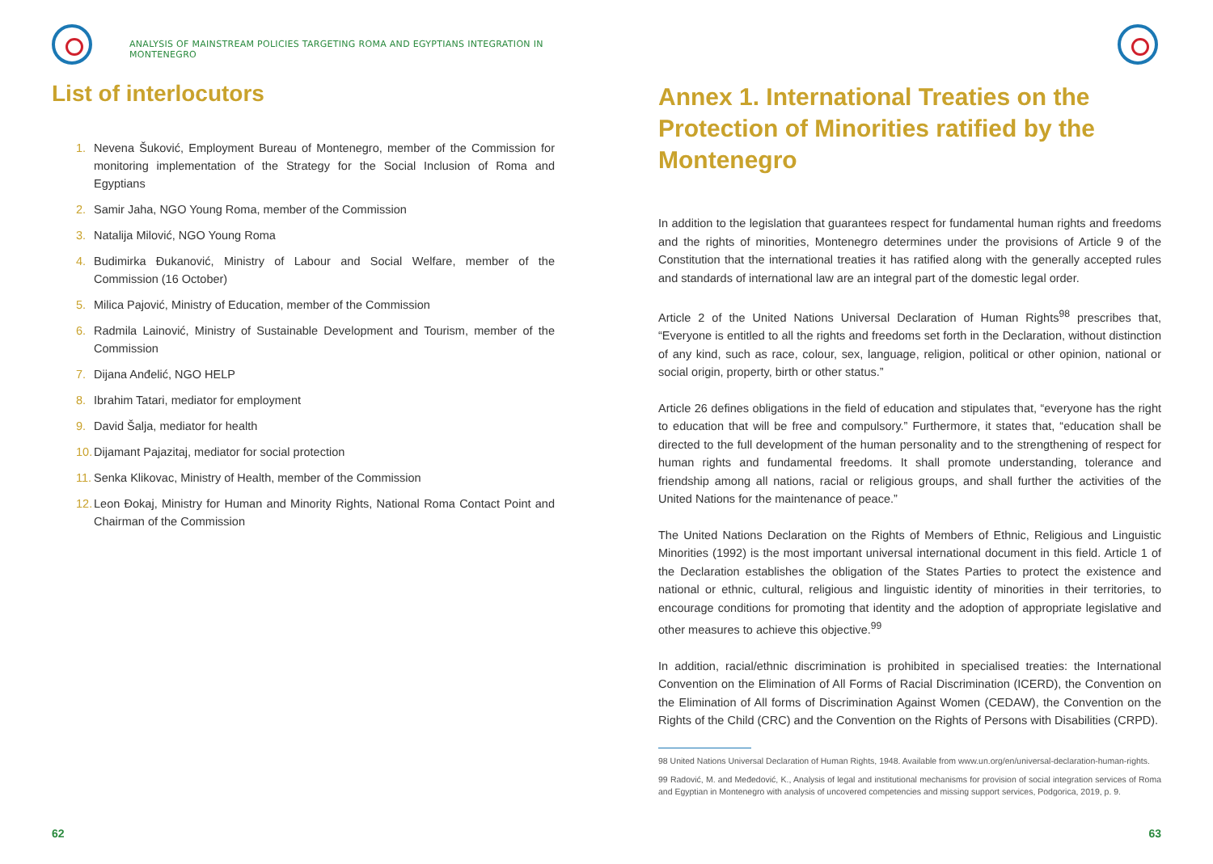ANALYSIS OF MAINSTREAM POLICIES TARGETING ROMA AND EGYPTIANS INTEGRATION IN MONTENEGRO
List of interlocutors
1. Nevena Šuković, Employment Bureau of Montenegro, member of the Commission for monitoring implementation of the Strategy for the Social Inclusion of Roma and Egyptians
2. Samir Jaha, NGO Young Roma, member of the Commission
3. Natalija Milović, NGO Young Roma
4. Budimirka Đukanović, Ministry of Labour and Social Welfare, member of the Commission (16 October)
5. Milica Pajović, Ministry of Education, member of the Commission
6. Radmila Lainović, Ministry of Sustainable Development and Tourism, member of the Commission
7. Dijana Anđelić, NGO HELP
8. Ibrahim Tatari, mediator for employment
9. David Šalja, mediator for health
10. Dijamant Pajazitaj, mediator for social protection
11. Senka Klikovac, Ministry of Health, member of the Commission
12. Leon Đokaj, Ministry for Human and Minority Rights, National Roma Contact Point and Chairman of the Commission
62
Annex 1. International Treaties on the Protection of Minorities ratified by the Montenegro
In addition to the legislation that guarantees respect for fundamental human rights and freedoms and the rights of minorities, Montenegro determines under the provisions of Article 9 of the Constitution that the international treaties it has ratified along with the generally accepted rules and standards of international law are an integral part of the domestic legal order.
Article 2 of the United Nations Universal Declaration of Human Rights<sup>98</sup> prescribes that, “Everyone is entitled to all the rights and freedoms set forth in the Declaration, without distinction of any kind, such as race, colour, sex, language, religion, political or other opinion, national or social origin, property, birth or other status.”
Article 26 defines obligations in the field of education and stipulates that, “everyone has the right to education that will be free and compulsory.” Furthermore, it states that, “education shall be directed to the full development of the human personality and to the strengthening of respect for human rights and fundamental freedoms. It shall promote understanding, tolerance and friendship among all nations, racial or religious groups, and shall further the activities of the United Nations for the maintenance of peace.”
The United Nations Declaration on the Rights of Members of Ethnic, Religious and Linguistic Minorities (1992) is the most important universal international document in this field. Article 1 of the Declaration establishes the obligation of the States Parties to protect the existence and national or ethnic, cultural, religious and linguistic identity of minorities in their territories, to encourage conditions for promoting that identity and the adoption of appropriate legislative and other measures to achieve this objective.<sup>99</sup>
In addition, racial/ethnic discrimination is prohibited in specialised treaties: the International Convention on the Elimination of All Forms of Racial Discrimination (ICERD), the Convention on the Elimination of All forms of Discrimination Against Women (CEDAW), the Convention on the Rights of the Child (CRC) and the Convention on the Rights of Persons with Disabilities (CRPD).
98 United Nations Universal Declaration of Human Rights, 1948. Available from www.un.org/en/universal-declaration-human-rights.
99 Radović, M. and Međedović, K., Analysis of legal and institutional mechanisms for provision of social integration services of Roma and Egyptian in Montenegro with analysis of uncovered competencies and missing support services, Podgorica, 2019, p. 9.
63